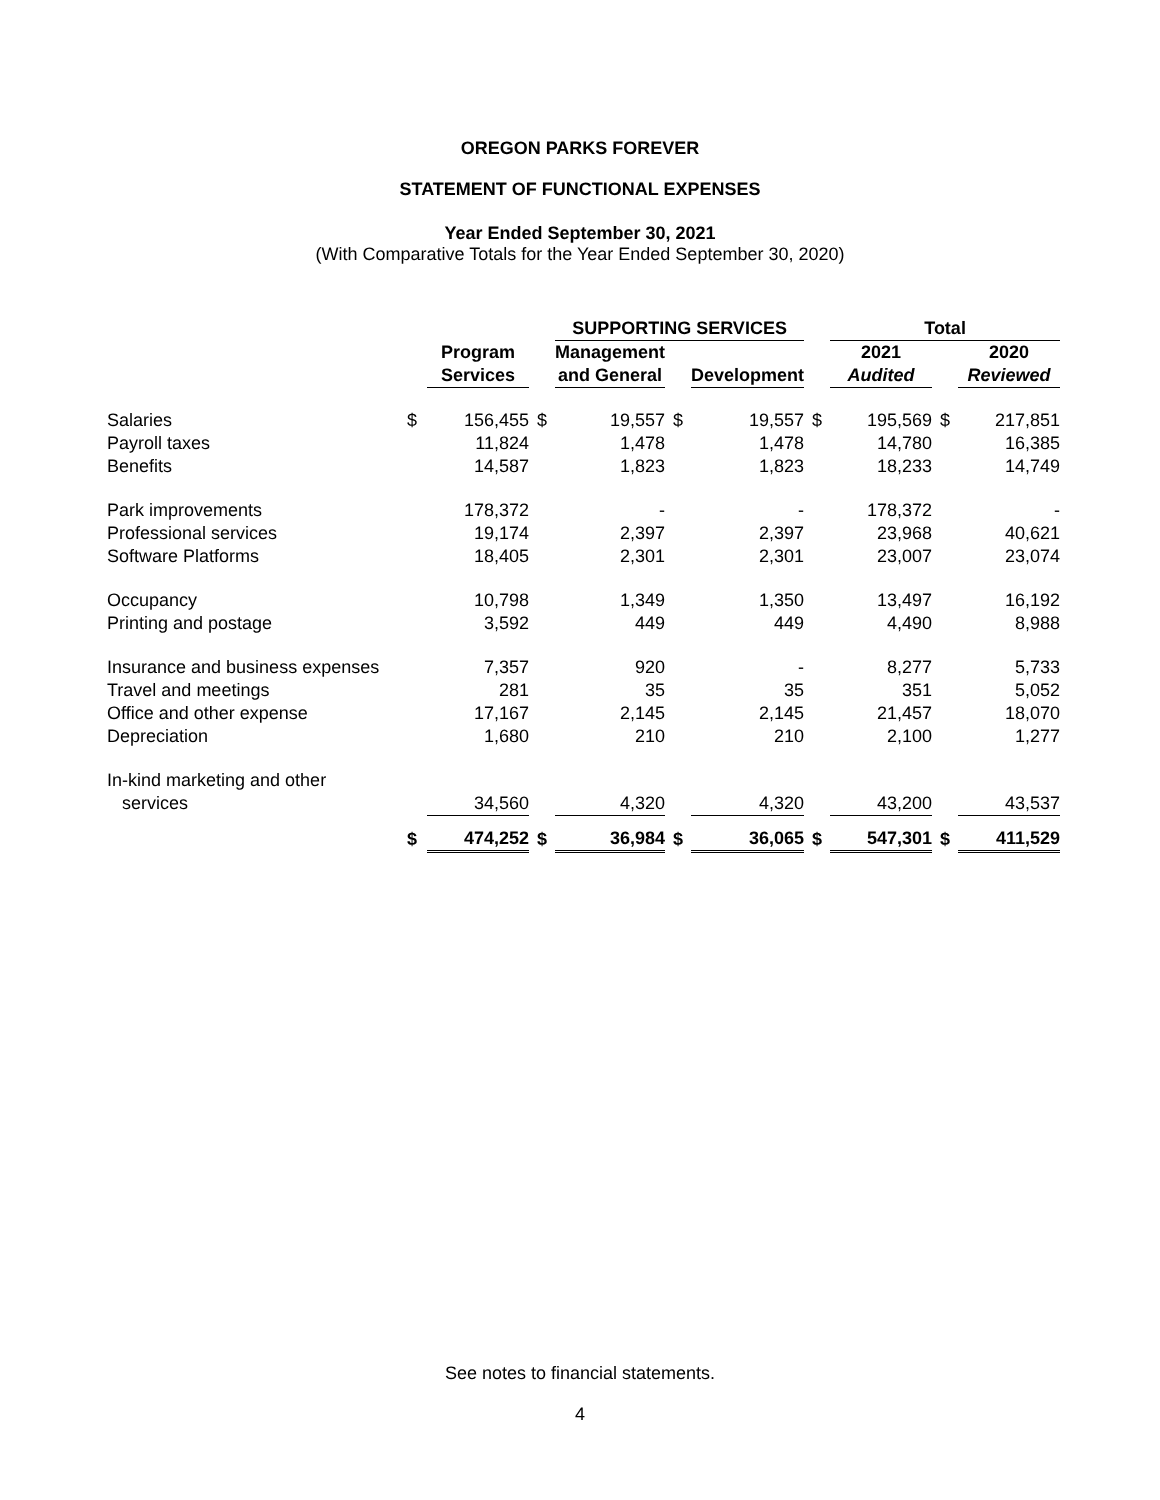OREGON PARKS FOREVER
STATEMENT OF FUNCTIONAL EXPENSES
Year Ended September 30, 2021
(With Comparative Totals for the Year Ended September 30, 2020)
| | | | | SUPPORTING SERVICES | | | | Total | | |
| --- | --- | --- | --- | --- | --- | --- | --- | --- | --- | --- |
| | | Program | | Management | | | | 2021 | | 2020 |
| | | Services | | and General | | Development | | Audited | | Reviewed |
| Salaries | $ | 156,455 | $ | 19,557 | $ | 19,557 | $ | 195,569 | $ | 217,851 |
| Payroll taxes | | 11,824 | | 1,478 | | 1,478 | | 14,780 | | 16,385 |
| Benefits | | 14,587 | | 1,823 | | 1,823 | | 18,233 | | 14,749 |
| Park improvements | | 178,372 | | - | | - | | 178,372 | | - |
| Professional services | | 19,174 | | 2,397 | | 2,397 | | 23,968 | | 40,621 |
| Software Platforms | | 18,405 | | 2,301 | | 2,301 | | 23,007 | | 23,074 |
| Occupancy | | 10,798 | | 1,349 | | 1,350 | | 13,497 | | 16,192 |
| Printing and postage | | 3,592 | | 449 | | 449 | | 4,490 | | 8,988 |
| Insurance and business expenses | | 7,357 | | 920 | | - | | 8,277 | | 5,733 |
| Travel and meetings | | 281 | | 35 | | 35 | | 351 | | 5,052 |
| Office and other expense | | 17,167 | | 2,145 | | 2,145 | | 21,457 | | 18,070 |
| Depreciation | | 1,680 | | 210 | | 210 | | 2,100 | | 1,277 |
| In-kind marketing and other | | | | | | | | | | |
| services | | 34,560 | | 4,320 | | 4,320 | | 43,200 | | 43,537 |
| | $ | 474,252 | $ | 36,984 | $ | 36,065 | $ | 547,301 | $ | 411,529 |
See notes to financial statements.
4